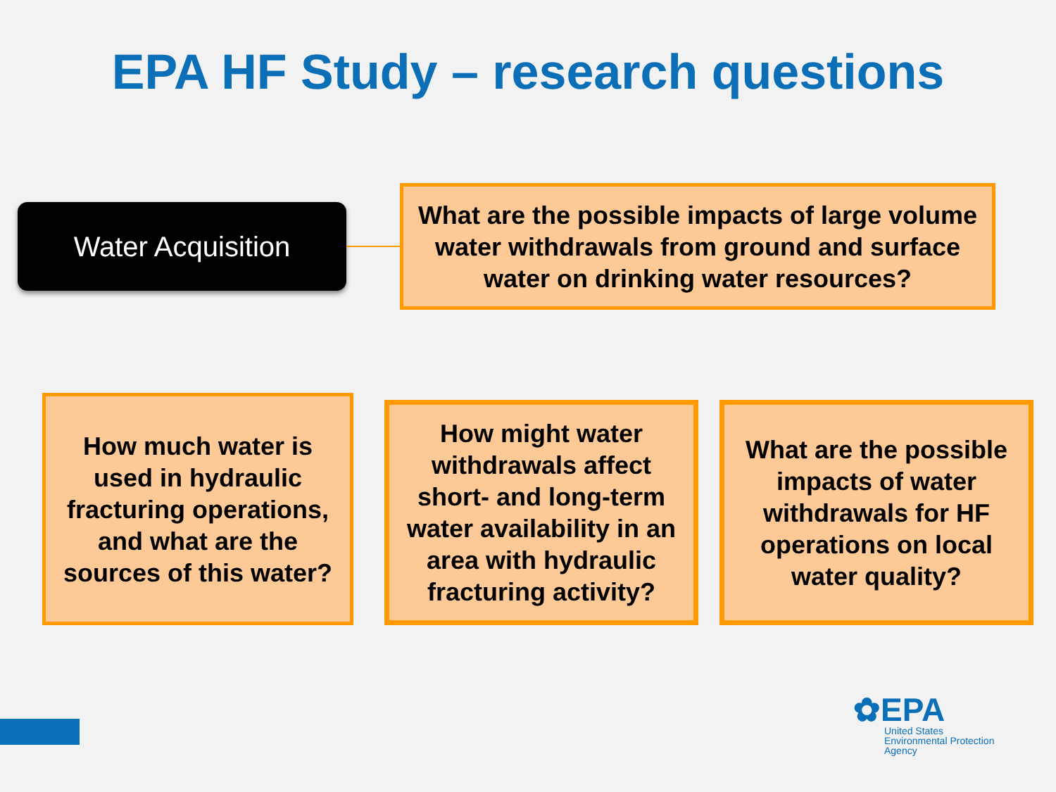EPA HF Study – research questions
Water Acquisition
What are the possible impacts of large volume water withdrawals from ground and surface water on drinking water resources?
How much water is used in hydraulic fracturing operations, and what are the sources of this water?
How might water withdrawals affect short- and long-term water availability in an area with hydraulic fracturing activity?
What are the possible impacts of water withdrawals for HF operations on local water quality?
✿EPA
United States
Environmental Protection
Agency